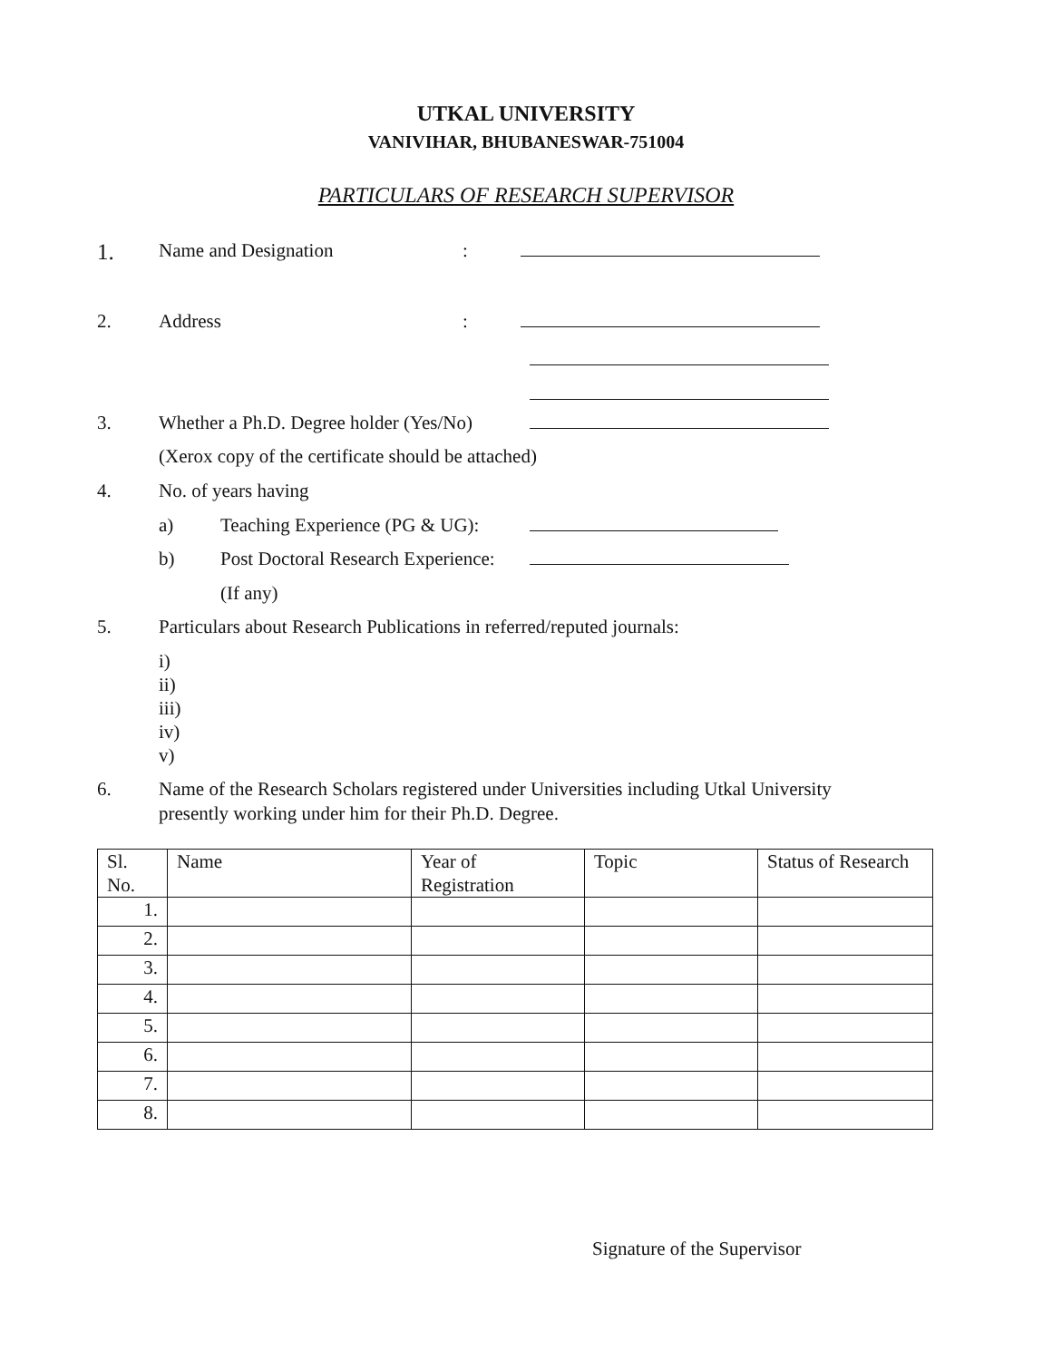UTKAL UNIVERSITY
VANIVIHAR, BHUBANESWAR-751004
PARTICULARS OF RESEARCH SUPERVISOR
1. Name and Designation:
2. Address:
3. Whether a Ph.D. Degree holder (Yes/No)
(Xerox copy of the certificate should be attached)
4. No. of years having
a) Teaching Experience (PG & UG):
b) Post Doctoral Research Experience:
(If any)
5. Particulars about Research Publications in referred/reputed journals:
i)
ii)
iii)
iv)
v)
6. Name of the Research Scholars registered under Universities including Utkal University
presently working under him for their Ph.D. Degree.
| Sl. No. | Name | Year of Registration | Topic | Status of Research |
| --- | --- | --- | --- | --- |
| 1. | | | | |
| 2. | | | | |
| 3. | | | | |
| 4. | | | | |
| 5. | | | | |
| 6. | | | | |
| 7. | | | | |
| 8. | | | | |
Signature of the Supervisor